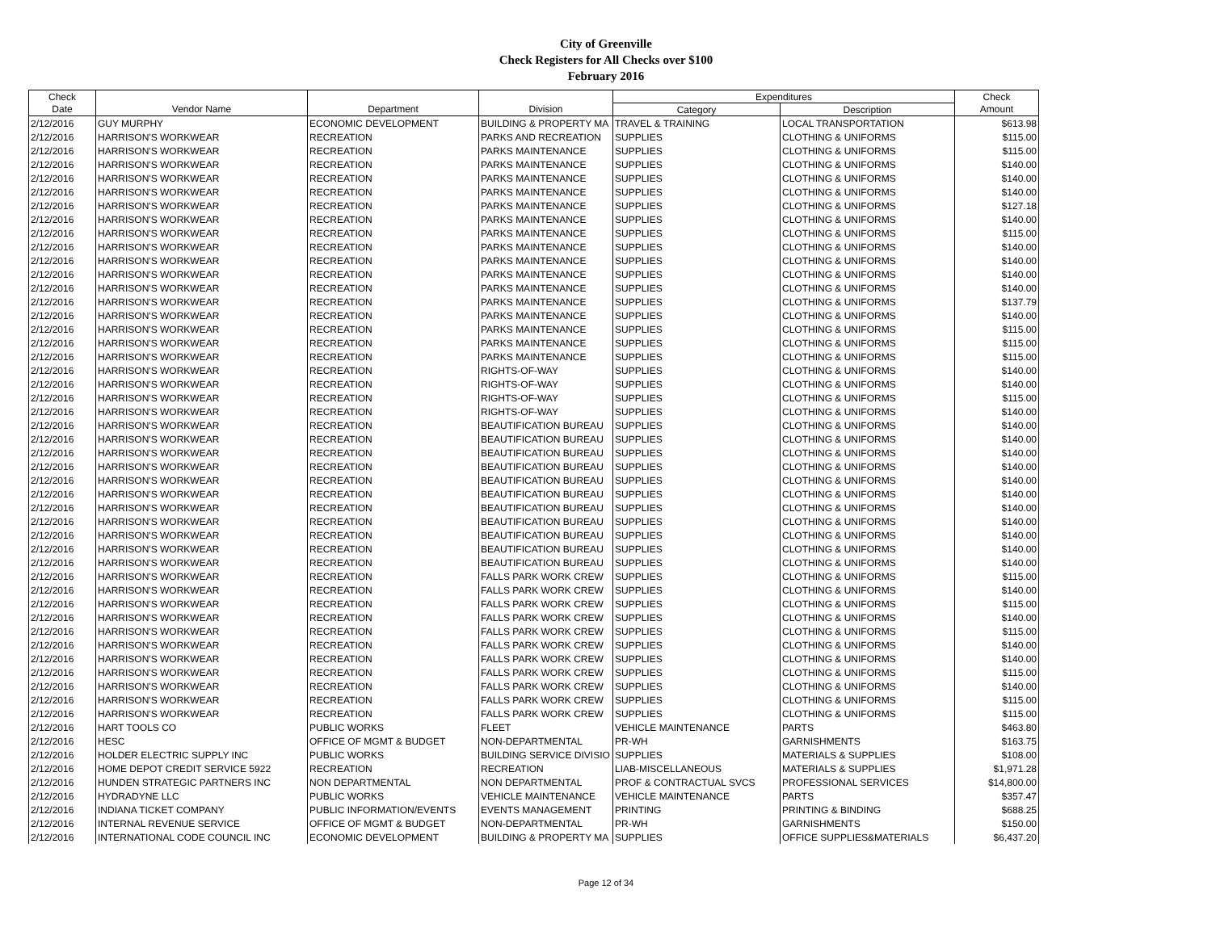City of Greenville
Check Registers for All Checks over $100
February 2016
| Check | | | | Expenditures | | Check |
| --- | --- | --- | --- | --- | --- | --- |
| Date | Vendor Name | Department | Division | Category | Description | Amount |
| 2/12/2016 | GUY MURPHY | ECONOMIC DEVELOPMENT | BUILDING & PROPERTY MA | TRAVEL & TRAINING | LOCAL TRANSPORTATION | $613.98 |
| 2/12/2016 | HARRISON'S WORKWEAR | RECREATION | PARKS AND RECREATION | SUPPLIES | CLOTHING & UNIFORMS | $115.00 |
| 2/12/2016 | HARRISON'S WORKWEAR | RECREATION | PARKS MAINTENANCE | SUPPLIES | CLOTHING & UNIFORMS | $115.00 |
| 2/12/2016 | HARRISON'S WORKWEAR | RECREATION | PARKS MAINTENANCE | SUPPLIES | CLOTHING & UNIFORMS | $140.00 |
| 2/12/2016 | HARRISON'S WORKWEAR | RECREATION | PARKS MAINTENANCE | SUPPLIES | CLOTHING & UNIFORMS | $140.00 |
| 2/12/2016 | HARRISON'S WORKWEAR | RECREATION | PARKS MAINTENANCE | SUPPLIES | CLOTHING & UNIFORMS | $140.00 |
| 2/12/2016 | HARRISON'S WORKWEAR | RECREATION | PARKS MAINTENANCE | SUPPLIES | CLOTHING & UNIFORMS | $127.18 |
| 2/12/2016 | HARRISON'S WORKWEAR | RECREATION | PARKS MAINTENANCE | SUPPLIES | CLOTHING & UNIFORMS | $140.00 |
| 2/12/2016 | HARRISON'S WORKWEAR | RECREATION | PARKS MAINTENANCE | SUPPLIES | CLOTHING & UNIFORMS | $115.00 |
| 2/12/2016 | HARRISON'S WORKWEAR | RECREATION | PARKS MAINTENANCE | SUPPLIES | CLOTHING & UNIFORMS | $140.00 |
| 2/12/2016 | HARRISON'S WORKWEAR | RECREATION | PARKS MAINTENANCE | SUPPLIES | CLOTHING & UNIFORMS | $140.00 |
| 2/12/2016 | HARRISON'S WORKWEAR | RECREATION | PARKS MAINTENANCE | SUPPLIES | CLOTHING & UNIFORMS | $140.00 |
| 2/12/2016 | HARRISON'S WORKWEAR | RECREATION | PARKS MAINTENANCE | SUPPLIES | CLOTHING & UNIFORMS | $140.00 |
| 2/12/2016 | HARRISON'S WORKWEAR | RECREATION | PARKS MAINTENANCE | SUPPLIES | CLOTHING & UNIFORMS | $137.79 |
| 2/12/2016 | HARRISON'S WORKWEAR | RECREATION | PARKS MAINTENANCE | SUPPLIES | CLOTHING & UNIFORMS | $140.00 |
| 2/12/2016 | HARRISON'S WORKWEAR | RECREATION | PARKS MAINTENANCE | SUPPLIES | CLOTHING & UNIFORMS | $115.00 |
| 2/12/2016 | HARRISON'S WORKWEAR | RECREATION | PARKS MAINTENANCE | SUPPLIES | CLOTHING & UNIFORMS | $115.00 |
| 2/12/2016 | HARRISON'S WORKWEAR | RECREATION | PARKS MAINTENANCE | SUPPLIES | CLOTHING & UNIFORMS | $115.00 |
| 2/12/2016 | HARRISON'S WORKWEAR | RECREATION | RIGHTS-OF-WAY | SUPPLIES | CLOTHING & UNIFORMS | $140.00 |
| 2/12/2016 | HARRISON'S WORKWEAR | RECREATION | RIGHTS-OF-WAY | SUPPLIES | CLOTHING & UNIFORMS | $140.00 |
| 2/12/2016 | HARRISON'S WORKWEAR | RECREATION | RIGHTS-OF-WAY | SUPPLIES | CLOTHING & UNIFORMS | $115.00 |
| 2/12/2016 | HARRISON'S WORKWEAR | RECREATION | RIGHTS-OF-WAY | SUPPLIES | CLOTHING & UNIFORMS | $140.00 |
| 2/12/2016 | HARRISON'S WORKWEAR | RECREATION | BEAUTIFICATION BUREAU | SUPPLIES | CLOTHING & UNIFORMS | $140.00 |
| 2/12/2016 | HARRISON'S WORKWEAR | RECREATION | BEAUTIFICATION BUREAU | SUPPLIES | CLOTHING & UNIFORMS | $140.00 |
| 2/12/2016 | HARRISON'S WORKWEAR | RECREATION | BEAUTIFICATION BUREAU | SUPPLIES | CLOTHING & UNIFORMS | $140.00 |
| 2/12/2016 | HARRISON'S WORKWEAR | RECREATION | BEAUTIFICATION BUREAU | SUPPLIES | CLOTHING & UNIFORMS | $140.00 |
| 2/12/2016 | HARRISON'S WORKWEAR | RECREATION | BEAUTIFICATION BUREAU | SUPPLIES | CLOTHING & UNIFORMS | $140.00 |
| 2/12/2016 | HARRISON'S WORKWEAR | RECREATION | BEAUTIFICATION BUREAU | SUPPLIES | CLOTHING & UNIFORMS | $140.00 |
| 2/12/2016 | HARRISON'S WORKWEAR | RECREATION | BEAUTIFICATION BUREAU | SUPPLIES | CLOTHING & UNIFORMS | $140.00 |
| 2/12/2016 | HARRISON'S WORKWEAR | RECREATION | BEAUTIFICATION BUREAU | SUPPLIES | CLOTHING & UNIFORMS | $140.00 |
| 2/12/2016 | HARRISON'S WORKWEAR | RECREATION | BEAUTIFICATION BUREAU | SUPPLIES | CLOTHING & UNIFORMS | $140.00 |
| 2/12/2016 | HARRISON'S WORKWEAR | RECREATION | BEAUTIFICATION BUREAU | SUPPLIES | CLOTHING & UNIFORMS | $140.00 |
| 2/12/2016 | HARRISON'S WORKWEAR | RECREATION | BEAUTIFICATION BUREAU | SUPPLIES | CLOTHING & UNIFORMS | $140.00 |
| 2/12/2016 | HARRISON'S WORKWEAR | RECREATION | FALLS PARK WORK CREW | SUPPLIES | CLOTHING & UNIFORMS | $115.00 |
| 2/12/2016 | HARRISON'S WORKWEAR | RECREATION | FALLS PARK WORK CREW | SUPPLIES | CLOTHING & UNIFORMS | $140.00 |
| 2/12/2016 | HARRISON'S WORKWEAR | RECREATION | FALLS PARK WORK CREW | SUPPLIES | CLOTHING & UNIFORMS | $115.00 |
| 2/12/2016 | HARRISON'S WORKWEAR | RECREATION | FALLS PARK WORK CREW | SUPPLIES | CLOTHING & UNIFORMS | $140.00 |
| 2/12/2016 | HARRISON'S WORKWEAR | RECREATION | FALLS PARK WORK CREW | SUPPLIES | CLOTHING & UNIFORMS | $115.00 |
| 2/12/2016 | HARRISON'S WORKWEAR | RECREATION | FALLS PARK WORK CREW | SUPPLIES | CLOTHING & UNIFORMS | $140.00 |
| 2/12/2016 | HARRISON'S WORKWEAR | RECREATION | FALLS PARK WORK CREW | SUPPLIES | CLOTHING & UNIFORMS | $140.00 |
| 2/12/2016 | HARRISON'S WORKWEAR | RECREATION | FALLS PARK WORK CREW | SUPPLIES | CLOTHING & UNIFORMS | $115.00 |
| 2/12/2016 | HARRISON'S WORKWEAR | RECREATION | FALLS PARK WORK CREW | SUPPLIES | CLOTHING & UNIFORMS | $140.00 |
| 2/12/2016 | HARRISON'S WORKWEAR | RECREATION | FALLS PARK WORK CREW | SUPPLIES | CLOTHING & UNIFORMS | $115.00 |
| 2/12/2016 | HARRISON'S WORKWEAR | RECREATION | FALLS PARK WORK CREW | SUPPLIES | CLOTHING & UNIFORMS | $115.00 |
| 2/12/2016 | HART TOOLS CO | PUBLIC WORKS | FLEET | VEHICLE MAINTENANCE | PARTS | $463.80 |
| 2/12/2016 | HESC | OFFICE OF MGMT & BUDGET | NON-DEPARTMENTAL | PR-WH | GARNISHMENTS | $163.75 |
| 2/12/2016 | HOLDER ELECTRIC SUPPLY INC | PUBLIC WORKS | BUILDING SERVICE DIVISIO | SUPPLIES | MATERIALS & SUPPLIES | $108.00 |
| 2/12/2016 | HOME DEPOT CREDIT SERVICE 5922 | RECREATION | RECREATION | LIAB-MISCELLANEOUS | MATERIALS & SUPPLIES | $1,971.28 |
| 2/12/2016 | HUNDEN STRATEGIC PARTNERS INC | NON DEPARTMENTAL | NON DEPARTMENTAL | PROF & CONTRACTUAL SVCS | PROFESSIONAL SERVICES | $14,800.00 |
| 2/12/2016 | HYDRADYNE LLC | PUBLIC WORKS | VEHICLE MAINTENANCE | VEHICLE MAINTENANCE | PARTS | $357.47 |
| 2/12/2016 | INDIANA TICKET COMPANY | PUBLIC INFORMATION/EVENTS | EVENTS MANAGEMENT | PRINTING | PRINTING & BINDING | $688.25 |
| 2/12/2016 | INTERNAL REVENUE SERVICE | OFFICE OF MGMT & BUDGET | NON-DEPARTMENTAL | PR-WH | GARNISHMENTS | $150.00 |
| 2/12/2016 | INTERNATIONAL CODE COUNCIL INC | ECONOMIC DEVELOPMENT | BUILDING & PROPERTY MA | SUPPLIES | OFFICE SUPPLIES&MATERIALS | $6,437.20 |
Page 12 of 34